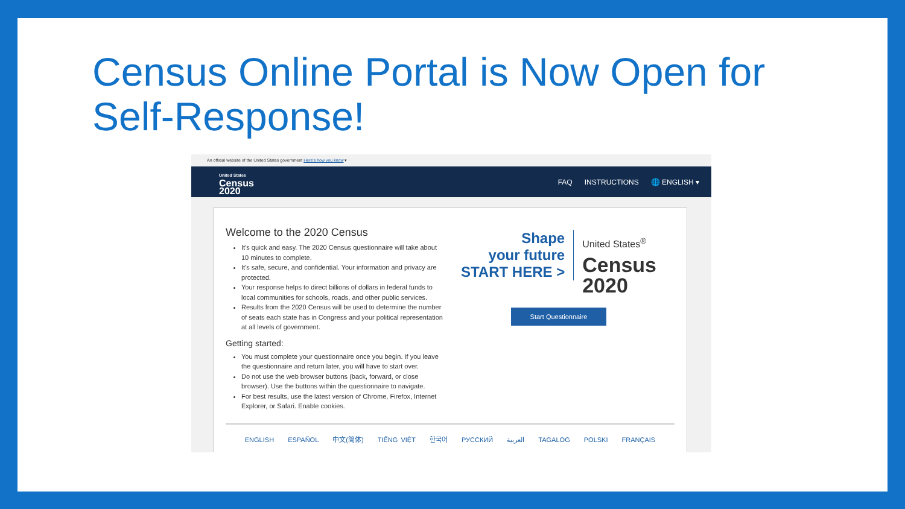Census Online Portal is Now Open for Self-Response!
An official website of the United States government Here's how you know ▾
United States
Census
2020
FAQ INSTRUCTIONS 🌐 ENGLISH ▾
Welcome to the 2020 Census
It's quick and easy. The 2020 Census questionnaire will take about 10 minutes to complete.
It's safe, secure, and confidential. Your information and privacy are protected.
Your response helps to direct billions of dollars in federal funds to local communities for schools, roads, and other public services.
Results from the 2020 Census will be used to determine the number of seats each state has in Congress and your political representation at all levels of government.
Getting started:
You must complete your questionnaire once you begin. If you leave the questionnaire and return later, you will have to start over.
Do not use the web browser buttons (back, forward, or close browser). Use the buttons within the questionnaire to navigate.
For best results, use the latest version of Chrome, Firefox, Internet Explorer, or Safari. Enable cookies.
Shape
your future
START HERE >
United States<sup>®</sup>
Census
2020
Start Questionnaire
ENGLISH ESPAÑOL 中文(简体) TIẾNG VIỆT 한국어 РУССКИЙ العربية TAGALOG POLSKI FRANÇAIS